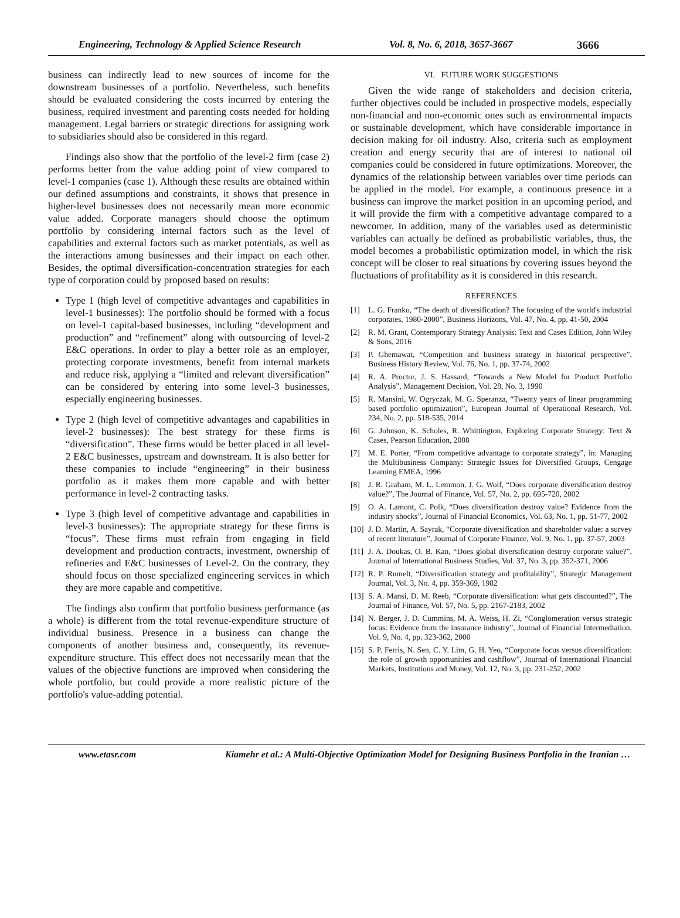Engineering, Technology & Applied Science Research Vol. 8, No. 6, 2018, 3657-3667 3666
business can indirectly lead to new sources of income for the downstream businesses of a portfolio. Nevertheless, such benefits should be evaluated considering the costs incurred by entering the business, required investment and parenting costs needed for holding management. Legal barriers or strategic directions for assigning work to subsidiaries should also be considered in this regard.
Findings also show that the portfolio of the level-2 firm (case 2) performs better from the value adding point of view compared to level-1 companies (case 1). Although these results are obtained within our defined assumptions and constraints, it shows that presence in higher-level businesses does not necessarily mean more economic value added. Corporate managers should choose the optimum portfolio by considering internal factors such as the level of capabilities and external factors such as market potentials, as well as the interactions among businesses and their impact on each other. Besides, the optimal diversification-concentration strategies for each type of corporation could by proposed based on results:
Type 1 (high level of competitive advantages and capabilities in level-1 businesses): The portfolio should be formed with a focus on level-1 capital-based businesses, including “development and production” and “refinement” along with outsourcing of level-2 E&C operations. In order to play a better role as an employer, protecting corporate investments, benefit from internal markets and reduce risk, applying a “limited and relevant diversification” can be considered by entering into some level-3 businesses, especially engineering businesses.
Type 2 (high level of competitive advantages and capabilities in level-2 businesses): The best strategy for these firms is “diversification”. These firms would be better placed in all level-2 E&C businesses, upstream and downstream. It is also better for these companies to include “engineering” in their business portfolio as it makes them more capable and with better performance in level-2 contracting tasks.
Type 3 (high level of competitive advantage and capabilities in level-3 businesses): The appropriate strategy for these firms is “focus”. These firms must refrain from engaging in field development and production contracts, investment, ownership of refineries and E&C businesses of Level-2. On the contrary, they should focus on those specialized engineering services in which they are more capable and competitive.
The findings also confirm that portfolio business performance (as a whole) is different from the total revenue-expenditure structure of individual business. Presence in a business can change the components of another business and, consequently, its revenue-expenditure structure. This effect does not necessarily mean that the values of the objective functions are improved when considering the whole portfolio, but could provide a more realistic picture of the portfolio's value-adding potential.
VI. FUTURE WORK SUGGESTIONS
Given the wide range of stakeholders and decision criteria, further objectives could be included in prospective models, especially non-financial and non-economic ones such as environmental impacts or sustainable development, which have considerable importance in decision making for oil industry. Also, criteria such as employment creation and energy security that are of interest to national oil companies could be considered in future optimizations. Moreover, the dynamics of the relationship between variables over time periods can be applied in the model. For example, a continuous presence in a business can improve the market position in an upcoming period, and it will provide the firm with a competitive advantage compared to a newcomer. In addition, many of the variables used as deterministic variables can actually be defined as probabilistic variables, thus, the model becomes a probabilistic optimization model, in which the risk concept will be closer to real situations by covering issues beyond the fluctuations of profitability as it is considered in this research.
REFERENCES
[1] L. G. Franko, “The death of diversification? The focusing of the world's industrial corporates, 1980-2000”, Business Horizons, Vol. 47, No. 4, pp. 41-50, 2004
[2] R. M. Grant, Contemporary Strategy Analysis: Text and Cases Edition, John Wiley & Sons, 2016
[3] P. Ghemawat, “Competition and business strategy in historical perspective”, Business History Review, Vol. 76, No. 1, pp. 37-74, 2002
[4] R. A. Proctor, J. S. Hassard, “Towards a New Model for Product Portfolio Analysis”, Management Decision, Vol. 28, No. 3, 1990
[5] R. Mansini, W. Ogryczak, M. G. Speranza, “Twenty years of linear programming based portfolio optimization”, European Journal of Operational Research, Vol. 234, No. 2, pp. 518-535, 2014
[6] G. Johnson, K. Scholes, R. Whittington, Exploring Corporate Strategy: Text & Cases, Pearson Education, 2008
[7] M. E. Porter, “From competitive advantage to corporate strategy”, in: Managing the Multibusiness Company: Strategic Issues for Diversified Groups, Cengage Learning EMEA, 1996
[8] J. R. Graham, M. L. Lemmon, J. G. Wolf, “Does corporate diversification destroy value?”, The Journal of Finance, Vol. 57, No. 2, pp. 695-720, 2002
[9] O. A. Lamont, C. Polk, “Does diversification destroy value? Evidence from the industry shocks”, Journal of Financial Economics, Vol. 63, No. 1, pp. 51-77, 2002
[10]
J. D. Martin, A. Sayrak, “Corporate diversification and shareholder value: a survey of recent literature”, Journal of Corporate Finance, Vol. 9, No. 1, pp. 37-57, 2003
[11]
J. A. Doukas, O. B. Kan, “Does global diversification destroy corporate value?”, Journal of International Business Studies, Vol. 37, No. 3, pp. 352-371, 2006
[12]
R. P. Rumelt, “Diversification strategy and profitability”, Strategic Management Journal, Vol. 3, No. 4, pp. 359-369, 1982
[13]
S. A. Mansi, D. M. Reeb, “Corporate diversification: what gets discounted?”, The Journal of Finance, Vol. 57, No. 5, pp. 2167-2183, 2002
[14]
N. Berger, J. D. Cummins, M. A. Weiss, H. Zi, “Conglomeration versus strategic focus: Evidence from the insurance industry”, Journal of Financial Intermediation, Vol. 9, No. 4, pp. 323-362, 2000
[15]
S. P. Ferris, N. Sen, C. Y. Lim, G. H. Yeo, “Corporate focus versus diversification: the role of growth opportunities and cashflow”, Journal of International Financial Markets, Institutions and Money, Vol. 12, No. 3, pp. 231-252, 2002
www.etasr.com Kiamehr et al.: A Multi-Objective Optimization Model for Designing Business Portfolio in the Iranian …